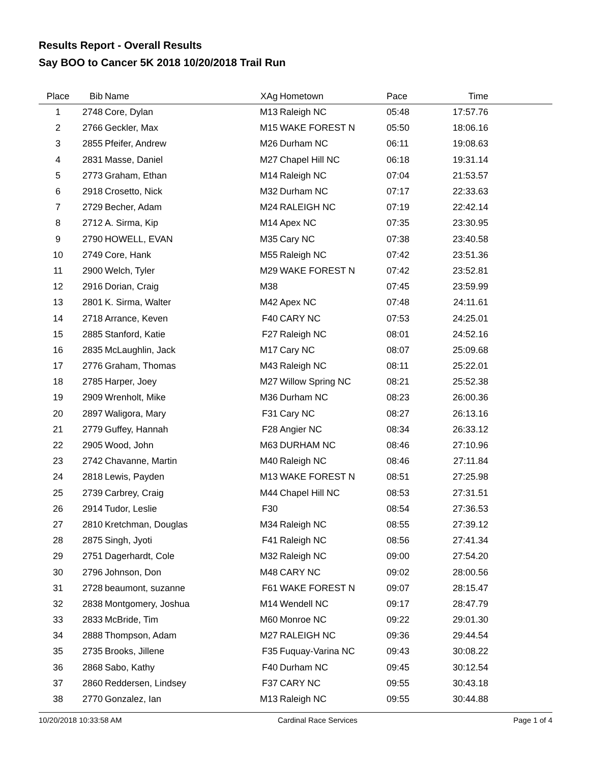Results Report - Overall Results
Say BOO to Cancer 5K 2018 10/20/2018 Trail Run
| Place | Bib | Name | XAg | Hometown | Pace | Time | |
| --- | --- | --- | --- | --- | --- | --- | --- |
| 1 | 2748 | Core, Dylan | M13 | Raleigh NC | 05:48 | 17:57.76 | |
| 2 | 2766 | Geckler, Max | M15 | WAKE FOREST N | 05:50 | 18:06.16 | |
| 3 | 2855 | Pfeifer, Andrew | M26 | Durham NC | 06:11 | 19:08.63 | |
| 4 | 2831 | Masse, Daniel | M27 | Chapel Hill NC | 06:18 | 19:31.14 | |
| 5 | 2773 | Graham, Ethan | M14 | Raleigh NC | 07:04 | 21:53.57 | |
| 6 | 2918 | Crosetto, Nick | M32 | Durham NC | 07:17 | 22:33.63 | |
| 7 | 2729 | Becher, Adam | M24 | RALEIGH NC | 07:19 | 22:42.14 | |
| 8 | 2712 | A. Sirma, Kip | M14 | Apex NC | 07:35 | 23:30.95 | |
| 9 | 2790 | HOWELL, EVAN | M35 | Cary NC | 07:38 | 23:40.58 | |
| 10 | 2749 | Core, Hank | M55 | Raleigh NC | 07:42 | 23:51.36 | |
| 11 | 2900 | Welch, Tyler | M29 | WAKE FOREST N | 07:42 | 23:52.81 | |
| 12 | 2916 | Dorian, Craig | M38 | | 07:45 | 23:59.99 | |
| 13 | 2801 | K. Sirma, Walter | M42 | Apex NC | 07:48 | 24:11.61 | |
| 14 | 2718 | Arrance, Keven | F40 | CARY NC | 07:53 | 24:25.01 | |
| 15 | 2885 | Stanford, Katie | F27 | Raleigh NC | 08:01 | 24:52.16 | |
| 16 | 2835 | McLaughlin, Jack | M17 | Cary NC | 08:07 | 25:09.68 | |
| 17 | 2776 | Graham, Thomas | M43 | Raleigh NC | 08:11 | 25:22.01 | |
| 18 | 2785 | Harper, Joey | M27 | Willow Spring NC | 08:21 | 25:52.38 | |
| 19 | 2909 | Wrenholt, Mike | M36 | Durham NC | 08:23 | 26:00.36 | |
| 20 | 2897 | Waligora, Mary | F31 | Cary NC | 08:27 | 26:13.16 | |
| 21 | 2779 | Guffey, Hannah | F28 | Angier NC | 08:34 | 26:33.12 | |
| 22 | 2905 | Wood, John | M63 | DURHAM NC | 08:46 | 27:10.96 | |
| 23 | 2742 | Chavanne, Martin | M40 | Raleigh NC | 08:46 | 27:11.84 | |
| 24 | 2818 | Lewis, Payden | M13 | WAKE FOREST N | 08:51 | 27:25.98 | |
| 25 | 2739 | Carbrey, Craig | M44 | Chapel Hill NC | 08:53 | 27:31.51 | |
| 26 | 2914 | Tudor, Leslie | F30 | | 08:54 | 27:36.53 | |
| 27 | 2810 | Kretchman, Douglas | M34 | Raleigh NC | 08:55 | 27:39.12 | |
| 28 | 2875 | Singh, Jyoti | F41 | Raleigh NC | 08:56 | 27:41.34 | |
| 29 | 2751 | Dagerhardt, Cole | M32 | Raleigh NC | 09:00 | 27:54.20 | |
| 30 | 2796 | Johnson, Don | M48 | CARY NC | 09:02 | 28:00.56 | |
| 31 | 2728 | beaumont, suzanne | F61 | WAKE FOREST N | 09:07 | 28:15.47 | |
| 32 | 2838 | Montgomery, Joshua | M14 | Wendell NC | 09:17 | 28:47.79 | |
| 33 | 2833 | McBride, Tim | M60 | Monroe NC | 09:22 | 29:01.30 | |
| 34 | 2888 | Thompson, Adam | M27 | RALEIGH NC | 09:36 | 29:44.54 | |
| 35 | 2735 | Brooks, Jillene | F35 | Fuquay-Varina NC | 09:43 | 30:08.22 | |
| 36 | 2868 | Sabo, Kathy | F40 | Durham NC | 09:45 | 30:12.54 | |
| 37 | 2860 | Reddersen, Lindsey | F37 | CARY NC | 09:55 | 30:43.18 | |
| 38 | 2770 | Gonzalez, Ian | M13 | Raleigh NC | 09:55 | 30:44.88 | |
10/20/2018 10:33:58 AM Cardinal Race Services Page 1 of 4